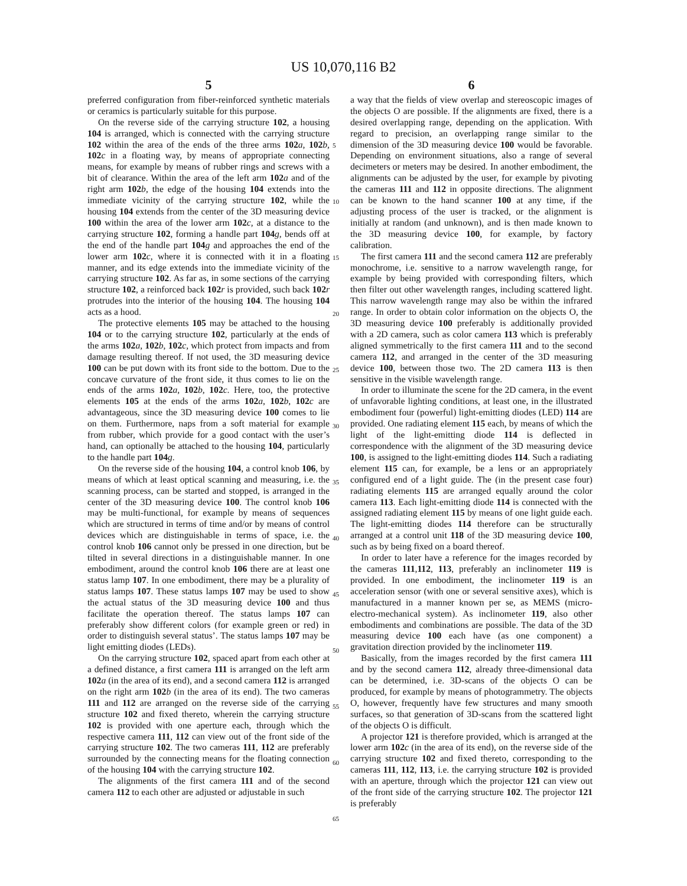US 10,070,116 B2
5
preferred configuration from fiber-reinforced synthetic materials or ceramics is particularly suitable for this purpose.
On the reverse side of the carrying structure 102, a housing 104 is arranged, which is connected with the carrying structure 102 within the area of the ends of the three arms 102 a, 102 b, 102 c in a floating way, by means of appropriate connecting means, for example by means of rubber rings and screws with a bit of clearance. Within the area of the left arm 102 a and of the right arm 102 b, the edge of the housing 104 extends into the immediate vicinity of the carrying structure 102, while the housing 104 extends from the center of the 3D measuring device 100 within the area of the lower arm 102 c, at a distance to the carrying structure 102, forming a handle part 104 g, bends off at the end of the handle part 104 g and approaches the end of the lower arm 102 c, where it is connected with it in a floating manner, and its edge extends into the immediate vicinity of the carrying structure 102. As far as, in some sections of the carrying structure 102, a reinforced back 102 r is provided, such back 102 r protrudes into the interior of the housing 104. The housing 104 acts as a hood.
The protective elements 105 may be attached to the housing 104 or to the carrying structure 102, particularly at the ends of the arms 102 a, 102 b, 102 c, which protect from impacts and from damage resulting thereof. If not used, the 3D measuring device 100 can be put down with its front side to the bottom. Due to the concave curvature of the front side, it thus comes to lie on the ends of the arms 102 a, 102 b, 102 c. Here, too, the protective elements 105 at the ends of the arms 102 a, 102 b, 102 c are advantageous, since the 3D measuring device 100 comes to lie on them. Furthermore, naps from a soft material for example from rubber, which provide for a good contact with the user’s hand, can optionally be attached to the housing 104, particularly to the handle part 104 g.
On the reverse side of the housing 104, a control knob 106, by means of which at least optical scanning and measuring, i.e. the scanning process, can be started and stopped, is arranged in the center of the 3D measuring device 100. The control knob 106 may be multi-functional, for example by means of sequences which are structured in terms of time and/or by means of control devices which are distinguishable in terms of space, i.e. the control knob 106 cannot only be pressed in one direction, but be tilted in several directions in a distinguishable manner. In one embodiment, around the control knob 106 there are at least one status lamp 107. In one embodiment, there may be a plurality of status lamps 107. These status lamps 107 may be used to show the actual status of the 3D measuring device 100 and thus facilitate the operation thereof. The status lamps 107 can preferably show different colors (for example green or red) in order to distinguish several status’. The status lamps 107 may be light emitting diodes (LEDs).
On the carrying structure 102, spaced apart from each other at a defined distance, a first camera 111 is arranged on the left arm 102 a (in the area of its end), and a second camera 112 is arranged on the right arm 102 b (in the area of its end). The two cameras 111 and 112 are arranged on the reverse side of the carrying structure 102 and fixed thereto, wherein the carrying structure 102 is provided with one aperture each, through which the respective camera 111, 112 can view out of the front side of the carrying structure 102. The two cameras 111, 112 are preferably surrounded by the connecting means for the floating connection of the housing 104 with the carrying structure 102.
The alignments of the first camera 111 and of the second camera 112 to each other are adjusted or adjustable in such
6
a way that the fields of view overlap and stereoscopic images of the objects O are possible. If the alignments are fixed, there is a desired overlapping range, depending on the application. With regard to precision, an overlapping range similar to the dimension of the 3D measuring device 100 would be favorable. Depending on environment situations, also a range of several decimeters or meters may be desired. In another embodiment, the alignments can be adjusted by the user, for example by pivoting the cameras 111 and 112 in opposite directions. The alignment can be known to the hand scanner 100 at any time, if the adjusting process of the user is tracked, or the alignment is initially at random (and unknown), and is then made known to the 3D measuring device 100, for example, by factory calibration.
The first camera 111 and the second camera 112 are preferably monochrome, i.e. sensitive to a narrow wavelength range, for example by being provided with corresponding filters, which then filter out other wavelength ranges, including scattered light. This narrow wavelength range may also be within the infrared range. In order to obtain color information on the objects O, the 3D measuring device 100 preferably is additionally provided with a 2D camera, such as color camera 113 which is preferably aligned symmetrically to the first camera 111 and to the second camera 112, and arranged in the center of the 3D measuring device 100, between those two. The 2D camera 113 is then sensitive in the visible wavelength range.
In order to illuminate the scene for the 2D camera, in the event of unfavorable lighting conditions, at least one, in the illustrated embodiment four (powerful) light-emitting diodes (LED) 114 are provided. One radiating element 115 each, by means of which the light of the light-emitting diode 114 is deflected in correspondence with the alignment of the 3D measuring device 100, is assigned to the light-emitting diodes 114. Such a radiating element 115 can, for example, be a lens or an appropriately configured end of a light guide. The (in the present case four) radiating elements 115 are arranged equally around the color camera 113. Each light-emitting diode 114 is connected with the assigned radiating element 115 by means of one light guide each. The light-emitting diodes 114 therefore can be structurally arranged at a control unit 118 of the 3D measuring device 100, such as by being fixed on a board thereof.
In order to later have a reference for the images recorded by the cameras 111,112, 113, preferably an inclinometer 119 is provided. In one embodiment, the inclinometer 119 is an acceleration sensor (with one or several sensitive axes), which is manufactured in a manner known per se, as MEMS (micro-electro-mechanical system). As inclinometer 119, also other embodiments and combinations are possible. The data of the 3D measuring device 100 each have (as one component) a gravitation direction provided by the inclinometer 119.
Basically, from the images recorded by the first camera 111 and by the second camera 112, already three-dimensional data can be determined, i.e. 3D-scans of the objects O can be produced, for example by means of photogrammetry. The objects O, however, frequently have few structures and many smooth surfaces, so that generation of 3D-scans from the scattered light of the objects O is difficult.
A projector 121 is therefore provided, which is arranged at the lower arm 102 c (in the area of its end), on the reverse side of the carrying structure 102 and fixed thereto, corresponding to the cameras 111, 112, 113, i.e. the carrying structure 102 is provided with an aperture, through which the projector 121 can view out of the front side of the carrying structure 102. The projector 121 is preferably
5
10
15
20
25
30
35
40
45
50
55
60
65